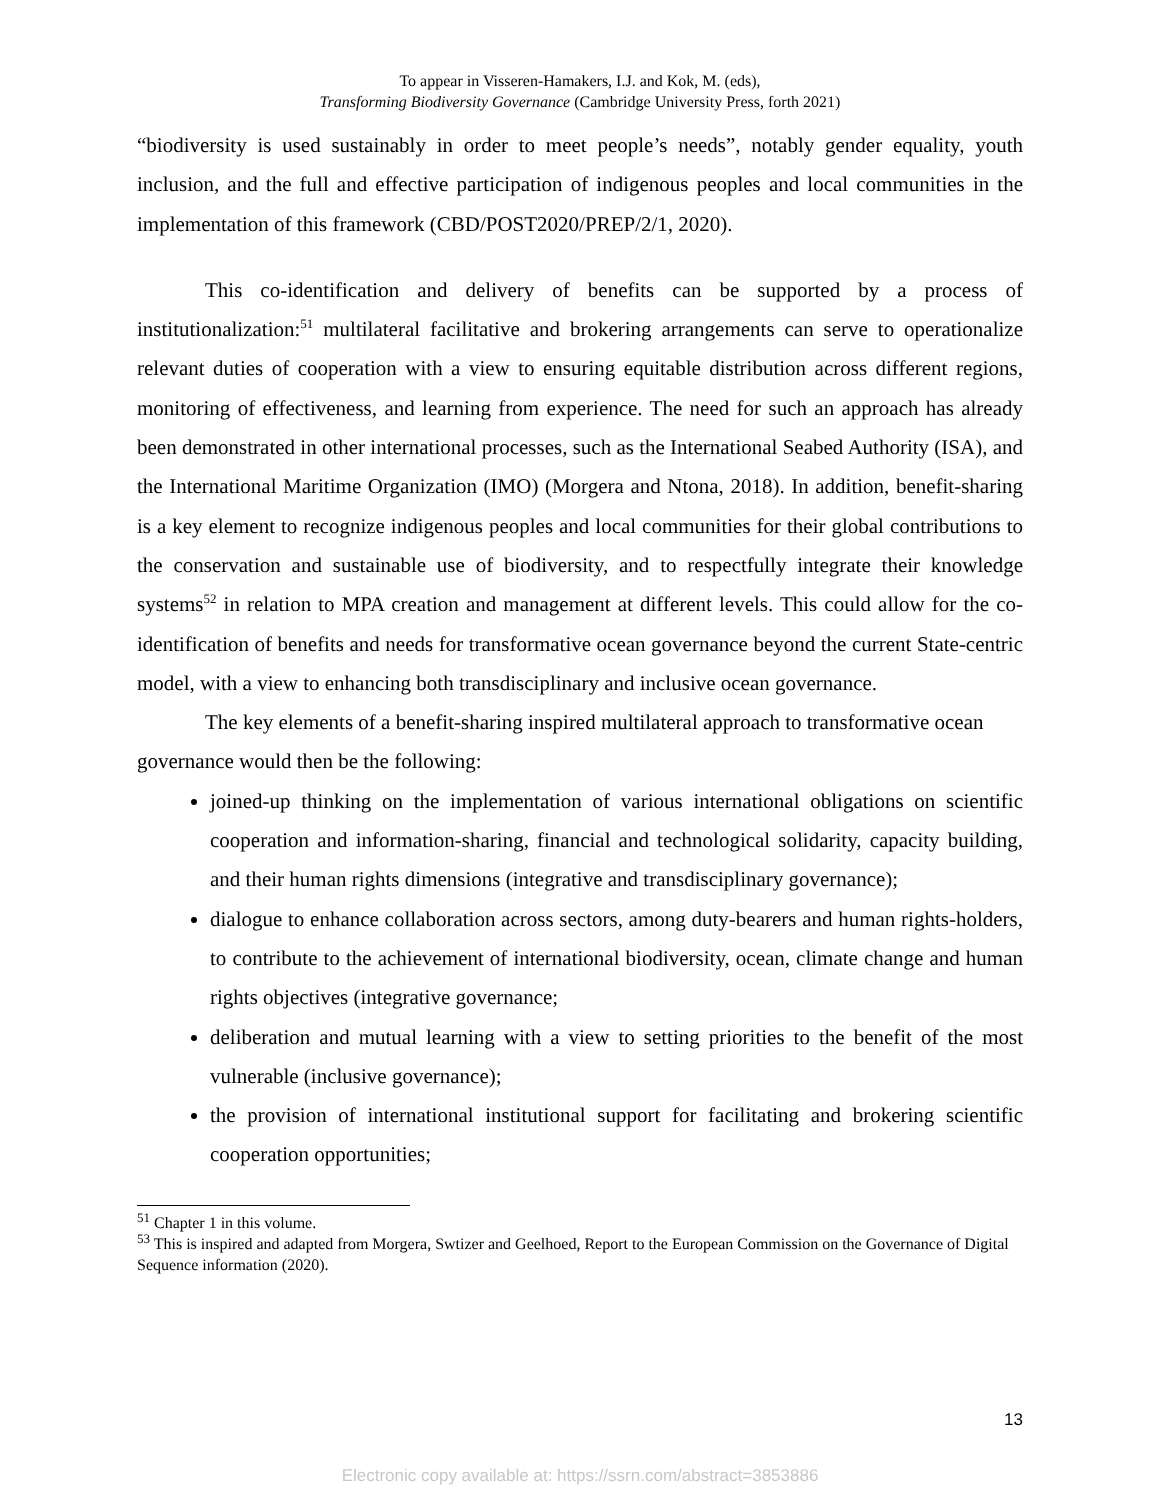To appear in Visseren-Hamakers, I.J. and Kok, M. (eds),
Transforming Biodiversity Governance (Cambridge University Press, forth 2021)
“biodiversity is used sustainably in order to meet people’s needs”, notably gender equality, youth inclusion, and the full and effective participation of indigenous peoples and local communities in the implementation of this framework (CBD/POST2020/PREP/2/1, 2020).
This co-identification and delivery of benefits can be supported by a process of institutionalization:<sup>51</sup> multilateral facilitative and brokering arrangements can serve to operationalize relevant duties of cooperation with a view to ensuring equitable distribution across different regions, monitoring of effectiveness, and learning from experience. The need for such an approach has already been demonstrated in other international processes, such as the International Seabed Authority (ISA), and the International Maritime Organization (IMO) (Morgera and Ntona, 2018). In addition, benefit-sharing is a key element to recognize indigenous peoples and local communities for their global contributions to the conservation and sustainable use of biodiversity, and to respectfully integrate their knowledge systems<sup>52</sup> in relation to MPA creation and management at different levels. This could allow for the co-identification of benefits and needs for transformative ocean governance beyond the current State-centric model, with a view to enhancing both transdisciplinary and inclusive ocean governance.
The key elements of a benefit-sharing inspired multilateral approach to transformative ocean governance would then be the following:
joined-up thinking on the implementation of various international obligations on scientific cooperation and information-sharing, financial and technological solidarity, capacity building, and their human rights dimensions (integrative and transdisciplinary governance);
dialogue to enhance collaboration across sectors, among duty-bearers and human rights-holders, to contribute to the achievement of international biodiversity, ocean, climate change and human rights objectives (integrative governance;
deliberation and mutual learning with a view to setting priorities to the benefit of the most vulnerable (inclusive governance);
the provision of international institutional support for facilitating and brokering scientific cooperation opportunities;
<sup>51</sup> Chapter 1 in this volume.
<sup>53</sup> This is inspired and adapted from Morgera, Swtizer and Geelhoed, Report to the European Commission on the Governance of Digital Sequence information (2020).
13
Electronic copy available at: https://ssrn.com/abstract=3853886